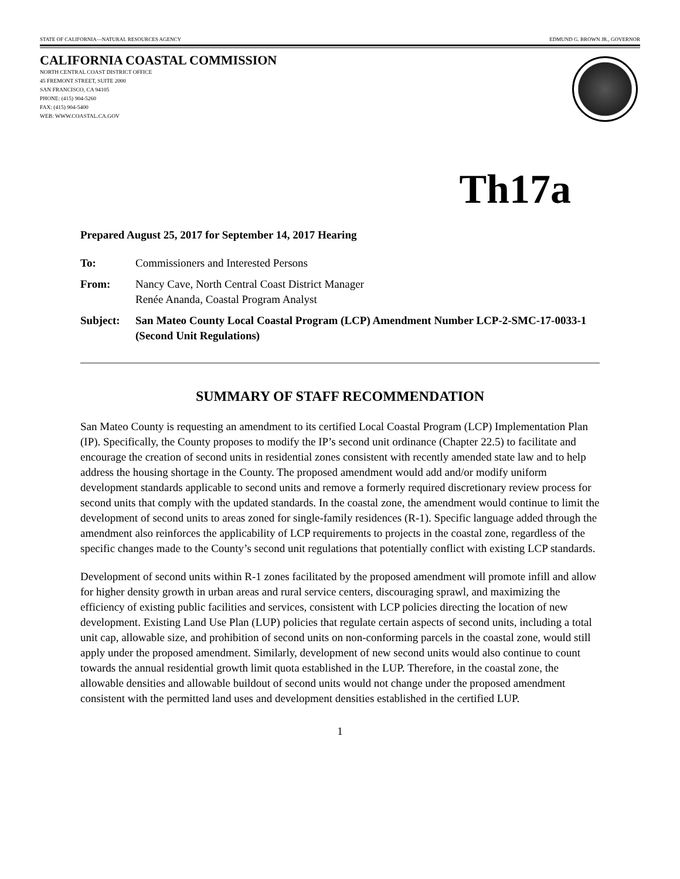STATE OF CALIFORNIA—NATURAL RESOURCES AGENCY EDMUND G. BROWN JR., GOVERNOR
CALIFORNIA COASTAL COMMISSION
NORTH CENTRAL COAST DISTRICT OFFICE
45 FREMONT STREET, SUITE 2000
SAN FRANCISCO, CA 94105
PHONE: (415) 904-5260
FAX: (415) 904-5400
WEB: WWW.COASTAL.CA.GOV
Th17a
Prepared August 25, 2017 for September 14, 2017 Hearing
To: Commissioners and Interested Persons
From: Nancy Cave, North Central Coast District Manager
Renée Ananda, Coastal Program Analyst
Subject: San Mateo County Local Coastal Program (LCP) Amendment Number LCP-2-SMC-17-0033-1 (Second Unit Regulations)
SUMMARY OF STAFF RECOMMENDATION
San Mateo County is requesting an amendment to its certified Local Coastal Program (LCP) Implementation Plan (IP). Specifically, the County proposes to modify the IP’s second unit ordinance (Chapter 22.5) to facilitate and encourage the creation of second units in residential zones consistent with recently amended state law and to help address the housing shortage in the County. The proposed amendment would add and/or modify uniform development standards applicable to second units and remove a formerly required discretionary review process for second units that comply with the updated standards. In the coastal zone, the amendment would continue to limit the development of second units to areas zoned for single-family residences (R-1). Specific language added through the amendment also reinforces the applicability of LCP requirements to projects in the coastal zone, regardless of the specific changes made to the County’s second unit regulations that potentially conflict with existing LCP standards.
Development of second units within R-1 zones facilitated by the proposed amendment will promote infill and allow for higher density growth in urban areas and rural service centers, discouraging sprawl, and maximizing the efficiency of existing public facilities and services, consistent with LCP policies directing the location of new development. Existing Land Use Plan (LUP) policies that regulate certain aspects of second units, including a total unit cap, allowable size, and prohibition of second units on non-conforming parcels in the coastal zone, would still apply under the proposed amendment. Similarly, development of new second units would also continue to count towards the annual residential growth limit quota established in the LUP. Therefore, in the coastal zone, the allowable densities and allowable buildout of second units would not change under the proposed amendment consistent with the permitted land uses and development densities established in the certified LUP.
1